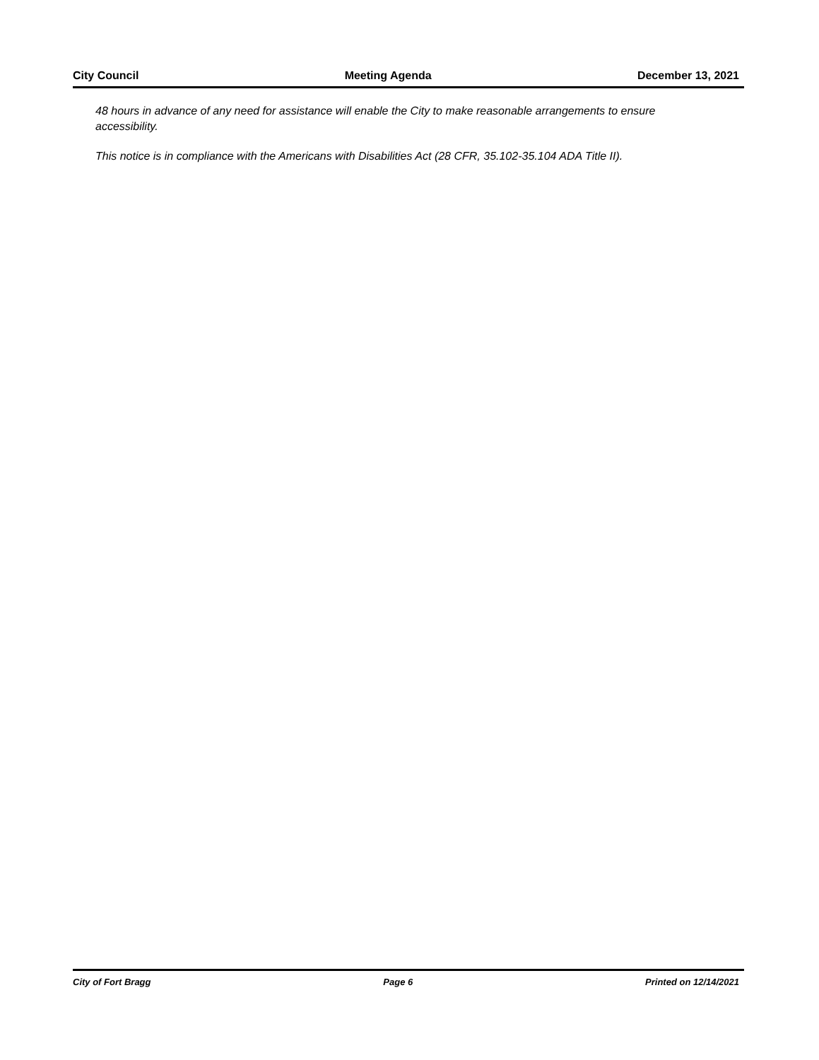City Council Meeting Agenda December 13, 2021
48 hours in advance of any need for assistance will enable the City to make reasonable arrangements to ensure accessibility.
This notice is in compliance with the Americans with Disabilities Act (28 CFR, 35.102-35.104 ADA Title II).
City of Fort Bragg Page 6 Printed on 12/14/2021